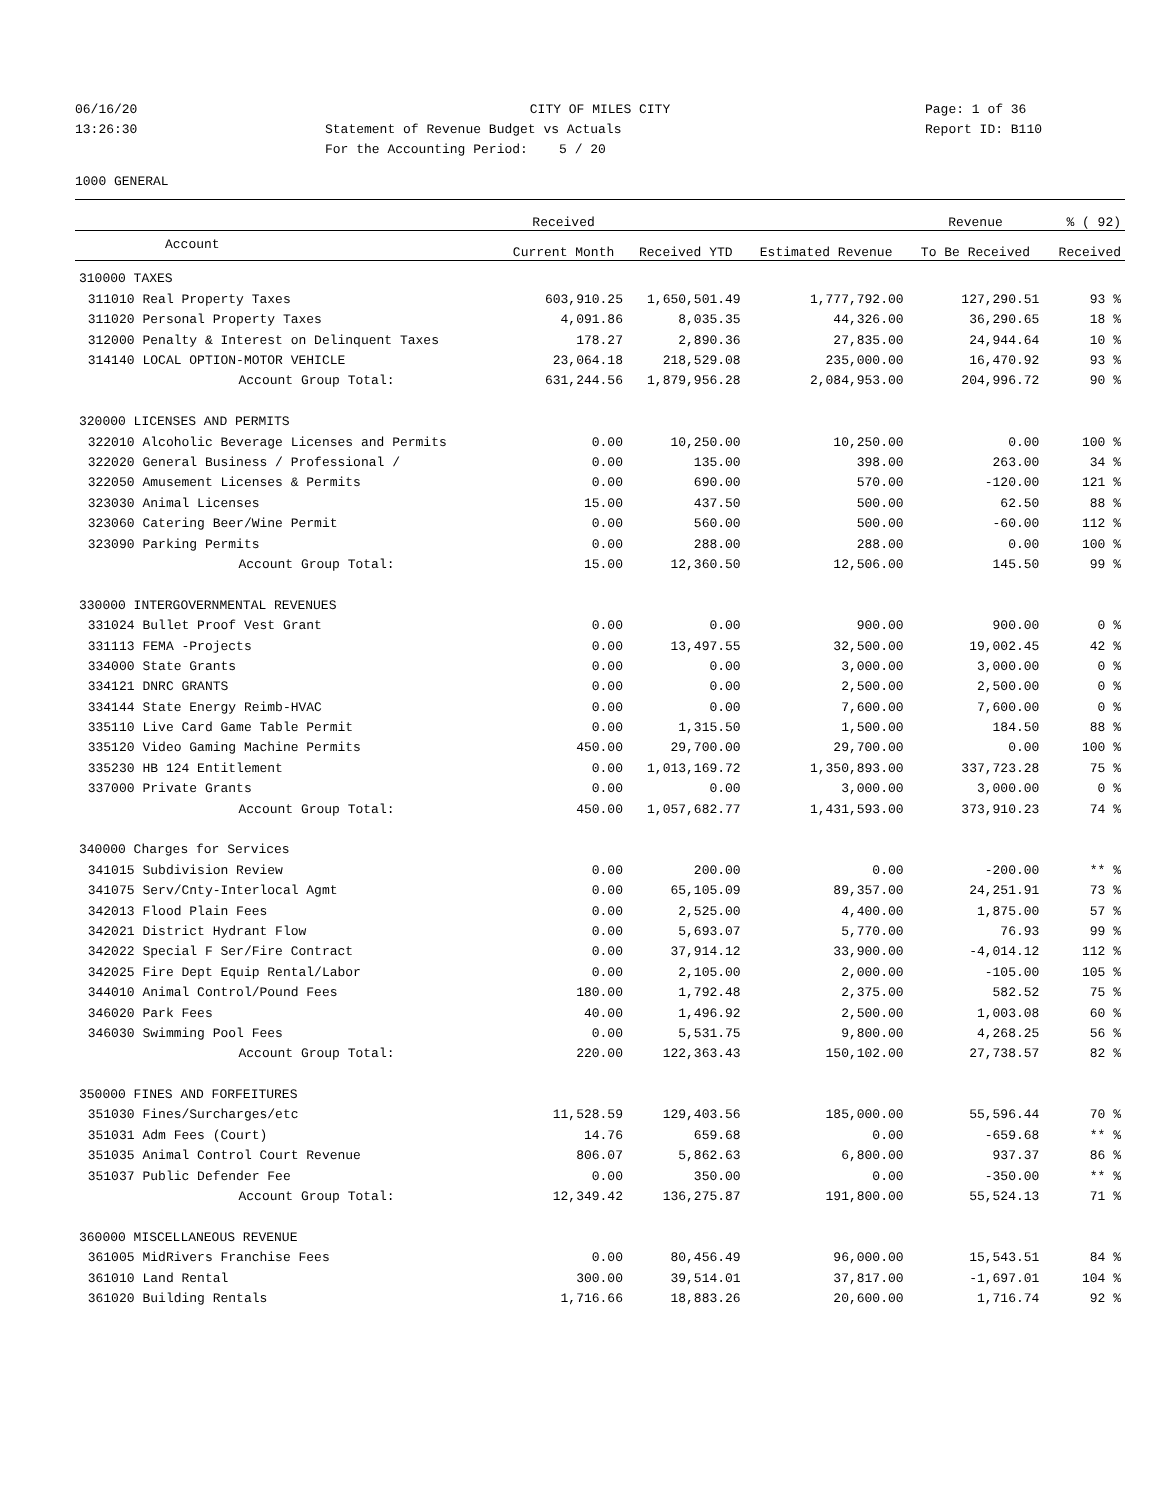06/16/20
CITY OF MILES CITY
Page: 1 of 36
13:26:30
Statement of Revenue Budget vs Actuals
Report ID: B110
For the Accounting Period: 5 / 20
1000 GENERAL
| | | Received | | | Revenue | % ( 92) |
| --- | --- | --- | --- | --- | --- | --- |
| Account | | Current Month | Received YTD | Estimated Revenue | To Be Received | Received |
| 310000 TAXES | | | | | | |
| 311010 | Real Property Taxes | 603,910.25 | 1,650,501.49 | 1,777,792.00 | 127,290.51 | 93 % |
| 311020 | Personal Property Taxes | 4,091.86 | 8,035.35 | 44,326.00 | 36,290.65 | 18 % |
| 312000 | Penalty & Interest on Delinquent Taxes | 178.27 | 2,890.36 | 27,835.00 | 24,944.64 | 10 % |
| 314140 | LOCAL OPTION-MOTOR VEHICLE | 23,064.18 | 218,529.08 | 235,000.00 | 16,470.92 | 93 % |
| | Account Group Total: | 631,244.56 | 1,879,956.28 | 2,084,953.00 | 204,996.72 | 90 % |
| 320000 LICENSES AND PERMITS | | | | | | |
| 322010 | Alcoholic Beverage Licenses and Permits | 0.00 | 10,250.00 | 10,250.00 | 0.00 | 100 % |
| 322020 | General Business / Professional / | 0.00 | 135.00 | 398.00 | 263.00 | 34 % |
| 322050 | Amusement Licenses & Permits | 0.00 | 690.00 | 570.00 | -120.00 | 121 % |
| 323030 | Animal Licenses | 15.00 | 437.50 | 500.00 | 62.50 | 88 % |
| 323060 | Catering Beer/Wine Permit | 0.00 | 560.00 | 500.00 | -60.00 | 112 % |
| 323090 | Parking Permits | 0.00 | 288.00 | 288.00 | 0.00 | 100 % |
| | Account Group Total: | 15.00 | 12,360.50 | 12,506.00 | 145.50 | 99 % |
| 330000 INTERGOVERNMENTAL REVENUES | | | | | | |
| 331024 | Bullet Proof Vest Grant | 0.00 | 0.00 | 900.00 | 900.00 | 0 % |
| 331113 | FEMA -Projects | 0.00 | 13,497.55 | 32,500.00 | 19,002.45 | 42 % |
| 334000 | State Grants | 0.00 | 0.00 | 3,000.00 | 3,000.00 | 0 % |
| 334121 | DNRC GRANTS | 0.00 | 0.00 | 2,500.00 | 2,500.00 | 0 % |
| 334144 | State Energy Reimb-HVAC | 0.00 | 0.00 | 7,600.00 | 7,600.00 | 0 % |
| 335110 | Live Card Game Table Permit | 0.00 | 1,315.50 | 1,500.00 | 184.50 | 88 % |
| 335120 | Video Gaming Machine Permits | 450.00 | 29,700.00 | 29,700.00 | 0.00 | 100 % |
| 335230 | HB 124 Entitlement | 0.00 | 1,013,169.72 | 1,350,893.00 | 337,723.28 | 75 % |
| 337000 | Private Grants | 0.00 | 0.00 | 3,000.00 | 3,000.00 | 0 % |
| | Account Group Total: | 450.00 | 1,057,682.77 | 1,431,593.00 | 373,910.23 | 74 % |
| 340000 Charges for Services | | | | | | |
| 341015 | Subdivision Review | 0.00 | 200.00 | 0.00 | -200.00 | ** % |
| 341075 | Serv/Cnty-Interlocal Agmt | 0.00 | 65,105.09 | 89,357.00 | 24,251.91 | 73 % |
| 342013 | Flood Plain Fees | 0.00 | 2,525.00 | 4,400.00 | 1,875.00 | 57 % |
| 342021 | District Hydrant Flow | 0.00 | 5,693.07 | 5,770.00 | 76.93 | 99 % |
| 342022 | Special F Ser/Fire Contract | 0.00 | 37,914.12 | 33,900.00 | -4,014.12 | 112 % |
| 342025 | Fire Dept Equip Rental/Labor | 0.00 | 2,105.00 | 2,000.00 | -105.00 | 105 % |
| 344010 | Animal Control/Pound Fees | 180.00 | 1,792.48 | 2,375.00 | 582.52 | 75 % |
| 346020 | Park Fees | 40.00 | 1,496.92 | 2,500.00 | 1,003.08 | 60 % |
| 346030 | Swimming Pool Fees | 0.00 | 5,531.75 | 9,800.00 | 4,268.25 | 56 % |
| | Account Group Total: | 220.00 | 122,363.43 | 150,102.00 | 27,738.57 | 82 % |
| 350000 FINES AND FORFEITURES | | | | | | |
| 351030 | Fines/Surcharges/etc | 11,528.59 | 129,403.56 | 185,000.00 | 55,596.44 | 70 % |
| 351031 | Adm Fees (Court) | 14.76 | 659.68 | 0.00 | -659.68 | ** % |
| 351035 | Animal Control Court Revenue | 806.07 | 5,862.63 | 6,800.00 | 937.37 | 86 % |
| 351037 | Public Defender Fee | 0.00 | 350.00 | 0.00 | -350.00 | ** % |
| | Account Group Total: | 12,349.42 | 136,275.87 | 191,800.00 | 55,524.13 | 71 % |
| 360000 MISCELLANEOUS REVENUE | | | | | | |
| 361005 | MidRivers Franchise Fees | 0.00 | 80,456.49 | 96,000.00 | 15,543.51 | 84 % |
| 361010 | Land Rental | 300.00 | 39,514.01 | 37,817.00 | -1,697.01 | 104 % |
| 361020 | Building Rentals | 1,716.66 | 18,883.26 | 20,600.00 | 1,716.74 | 92 % |